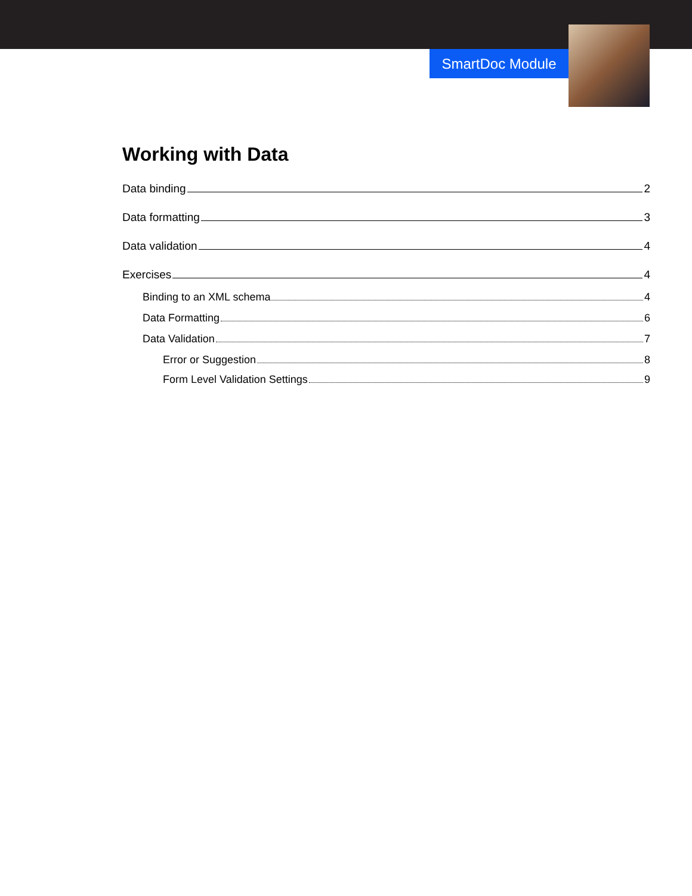SmartDoc Module
Working with Data
Data binding 2
Data formatting 3
Data validation 4
Exercises 4
Binding to an XML schema 4
Data Formatting 6
Data Validation 7
Error or Suggestion 8
Form Level Validation Settings 9